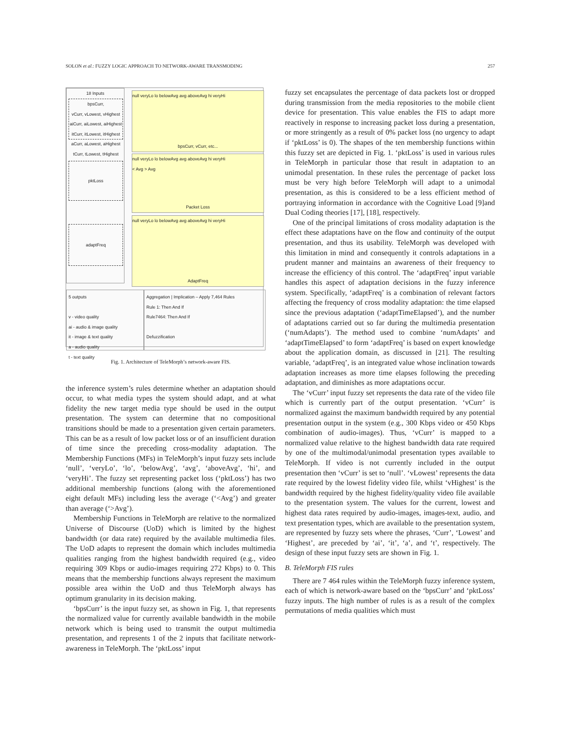SOLON et al.: FUZZY LOGIC APPROACH TO NETWORK-AWARE TRANSMODING 257
18 Inputs
bpsCurr,
vCurr, vLowest, vHighest
aiCurr, aiLowest, aiHighest
itCurr, itLowest, itHighest
aCurr, aLowest, aHighest
tCurr, tLowest, tHighest
pktLoss
adaptFreq
null veryLo lo belowAvg avg aboveAvg hi veryHi
bpsCurr, vCurr, etc...
null veryLo lo belowAvg avg aboveAvg hi veryHi
< Avg > Avg
Packet Loss
null veryLo lo belowAvg avg aboveAvg hi veryHi
AdaptFreq
5 outputs
v - video quality
ai - audio & image quality
it - image & text quality
a - audio quality
t - text quality
Aggregation | Implication – Apply 7,464 Rules
Rule 1: Then And If
Rule7464: Then And If
Defuzzification
Fig. 1. Architecture of TeleMorph’s network-aware FIS.
the inference system’s rules determine whether an adaptation should occur, to what media types the system should adapt, and at what fidelity the new target media type should be used in the output presentation. The system can determine that no compositional transitions should be made to a presentation given certain parameters. This can be as a result of low packet loss or of an insufficient duration of time since the preceding cross-modality adaptation. The Membership Functions (MFs) in TeleMorph’s input fuzzy sets include ‘null’, ‘veryLo’, ‘lo’, ‘belowAvg’, ‘avg’, ‘aboveAvg’, ‘hi’, and ‘veryHi’. The fuzzy set representing packet loss (‘pktLoss’) has two additional membership functions (along with the aforementioned eight default MFs) including less the average (‘<Avg’) and greater than average (‘>Avg’).
Membership Functions in TeleMorph are relative to the normalized Universe of Discourse (UoD) which is limited by the highest bandwidth (or data rate) required by the available multimedia files. The UoD adapts to represent the domain which includes multimedia qualities ranging from the highest bandwidth required (e.g., video requiring 309 Kbps or audio-images requiring 272 Kbps) to 0. This means that the membership functions always represent the maximum possible area within the UoD and thus TeleMorph always has optimum granularity in its decision making.
‘bpsCurr’ is the input fuzzy set, as shown in Fig. 1, that represents the normalized value for currently available bandwidth in the mobile network which is being used to transmit the output multimedia presentation, and represents 1 of the 2 inputs that facilitate network-awareness in TeleMorph. The ‘pktLoss’ input
fuzzy set encapsulates the percentage of data packets lost or dropped during transmission from the media repositories to the mobile client device for presentation. This value enables the FIS to adapt more reactively in response to increasing packet loss during a presentation, or more stringently as a result of 0% packet loss (no urgency to adapt if ‘pktLoss’ is 0). The shapes of the ten membership functions within this fuzzy set are depicted in Fig. 1. ‘pktLoss’ is used in various rules in TeleMorph in particular those that result in adaptation to an unimodal presentation. In these rules the percentage of packet loss must be very high before TeleMorph will adapt to a unimodal presentation, as this is considered to be a less efficient method of portraying information in accordance with the Cognitive Load [9]and Dual Coding theories [17], [18], respectively.
One of the principal limitations of cross modality adaptation is the effect these adaptations have on the flow and continuity of the output presentation, and thus its usability. TeleMorph was developed with this limitation in mind and consequently it controls adaptations in a prudent manner and maintains an awareness of their frequency to increase the efficiency of this control. The ‘adaptFreq’ input variable handles this aspect of adaptation decisions in the fuzzy inference system. Specifically, ‘adaptFreq’ is a combination of relevant factors affecting the frequency of cross modality adaptation: the time elapsed since the previous adaptation (‘adaptTimeElapsed’), and the number of adaptations carried out so far during the multimedia presentation (‘numAdapts’). The method used to combine ‘numAdapts’ and ‘adaptTimeElapsed’ to form ‘adaptFreq’ is based on expert knowledge about the application domain, as discussed in [21]. The resulting variable, ‘adaptFreq’, is an integrated value whose inclination towards adaptation increases as more time elapses following the preceding adaptation, and diminishes as more adaptations occur.
The ‘vCurr’ input fuzzy set represents the data rate of the video file which is currently part of the output presentation. ‘vCurr’ is normalized against the maximum bandwidth required by any potential presentation output in the system (e.g., 300 Kbps video or 450 Kbps combination of audio-images). Thus, ‘vCurr’ is mapped to a normalized value relative to the highest bandwidth data rate required by one of the multimodal/unimodal presentation types available to TeleMorph. If video is not currently included in the output presentation then ‘vCurr’ is set to ‘null’. ‘vLowest’ represents the data rate required by the lowest fidelity video file, whilst ‘vHighest’ is the bandwidth required by the highest fidelity/quality video file available to the presentation system. The values for the current, lowest and highest data rates required by audio-images, images-text, audio, and text presentation types, which are available to the presentation system, are represented by fuzzy sets where the phrases, ‘Curr’, ‘Lowest’ and ‘Highest’, are preceded by ‘ai’, ‘it’, ‘a’, and ‘t’, respectively. The design of these input fuzzy sets are shown in Fig. 1.
B. TeleMorph FIS rules
There are 7 464 rules within the TeleMorph fuzzy inference system, each of which is network-aware based on the ‘bpsCurr’ and ‘pktLoss’ fuzzy inputs. The high number of rules is as a result of the complex permutations of media qualities which must